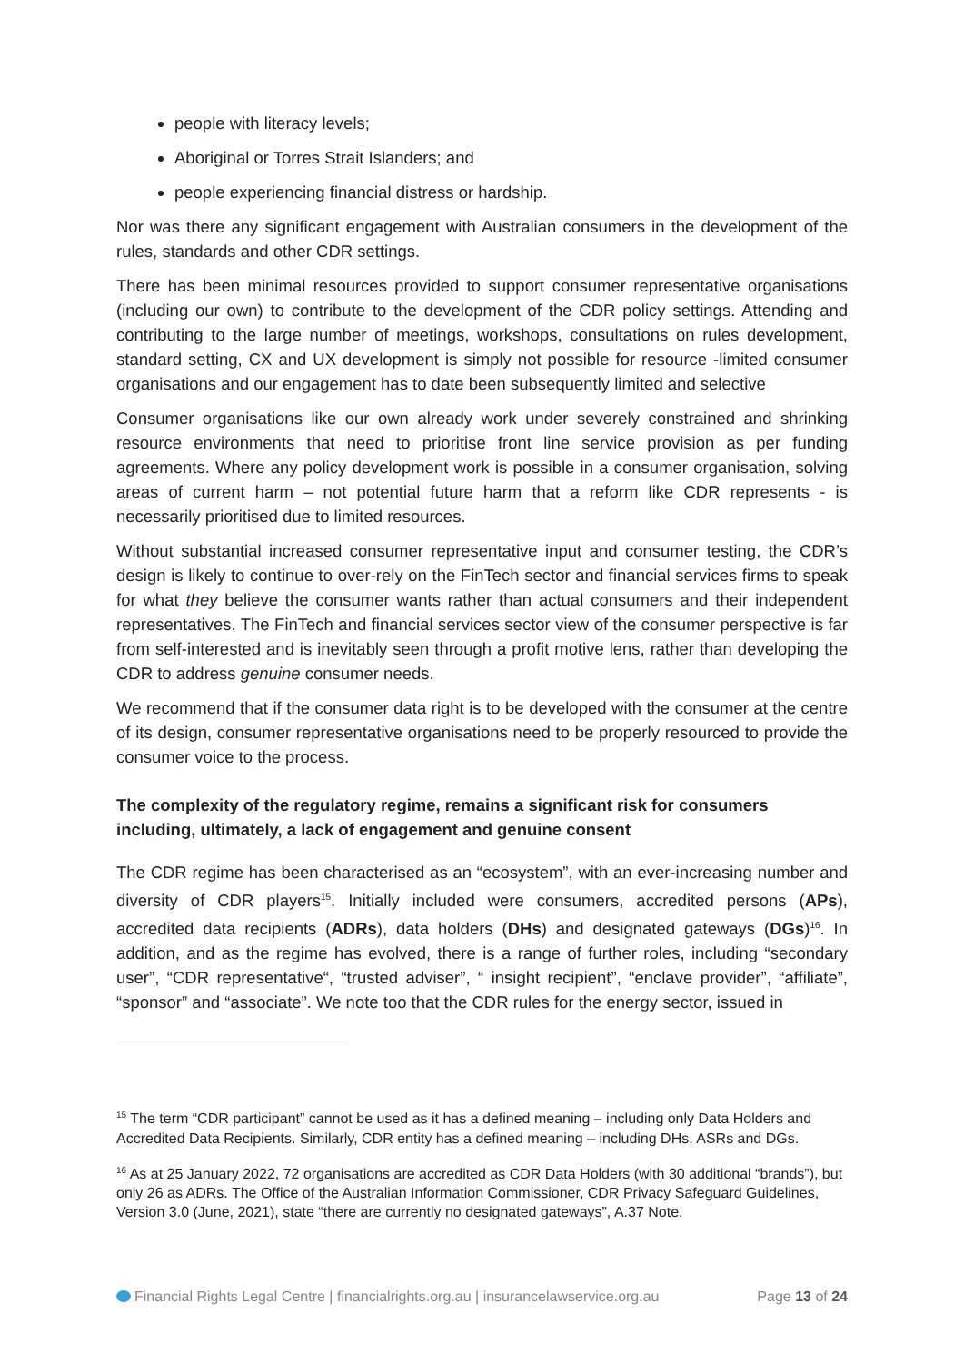people with literacy levels;
Aboriginal or Torres Strait Islanders; and
people experiencing financial distress or hardship.
Nor was there any significant engagement with Australian consumers in the development of the rules, standards and other CDR settings.
There has been minimal resources provided to support consumer representative organisations (including our own) to contribute to the development of the CDR policy settings. Attending and contributing to the large number of meetings, workshops, consultations on rules development, standard setting, CX and UX development is simply not possible for resource -limited consumer organisations and our engagement has to date been subsequently limited and selective
Consumer organisations like our own already work under severely constrained and shrinking resource environments that need to prioritise front line service provision as per funding agreements. Where any policy development work is possible in a consumer organisation, solving areas of current harm – not potential future harm that a reform like CDR represents - is necessarily prioritised due to limited resources.
Without substantial increased consumer representative input and consumer testing, the CDR’s design is likely to continue to over-rely on the FinTech sector and financial services firms to speak for what they believe the consumer wants rather than actual consumers and their independent representatives. The FinTech and financial services sector view of the consumer perspective is far from self-interested and is inevitably seen through a profit motive lens, rather than developing the CDR to address genuine consumer needs.
We recommend that if the consumer data right is to be developed with the consumer at the centre of its design, consumer representative organisations need to be properly resourced to provide the consumer voice to the process.
The complexity of the regulatory regime, remains a significant risk for consumers including, ultimately, a lack of engagement and genuine consent
The CDR regime has been characterised as an “ecosystem”, with an ever-increasing number and diversity of CDR players<sup>15</sup>. Initially included were consumers, accredited persons (APs), accredited data recipients (ADRs), data holders (DHs) and designated gateways (DGs)<sup>16</sup>. In addition, and as the regime has evolved, there is a range of further roles, including “secondary user”, “CDR representative“, “trusted adviser”, “ insight recipient”, “enclave provider”, “affiliate”, “sponsor” and “associate”. We note too that the CDR rules for the energy sector, issued in
<sup>15</sup> The term “CDR participant” cannot be used as it has a defined meaning – including only Data Holders and Accredited Data Recipients. Similarly, CDR entity has a defined meaning – including DHs, ASRs and DGs.
<sup>16</sup> As at 25 January 2022, 72 organisations are accredited as CDR Data Holders (with 30 additional “brands”), but only 26 as ADRs. The Office of the Australian Information Commissioner, CDR Privacy Safeguard Guidelines, Version 3.0 (June, 2021), state “there are currently no designated gateways”, A.37 Note.
Financial Rights Legal Centre | financialrights.org.au | insurancelawservice.org.au Page 13 of 24